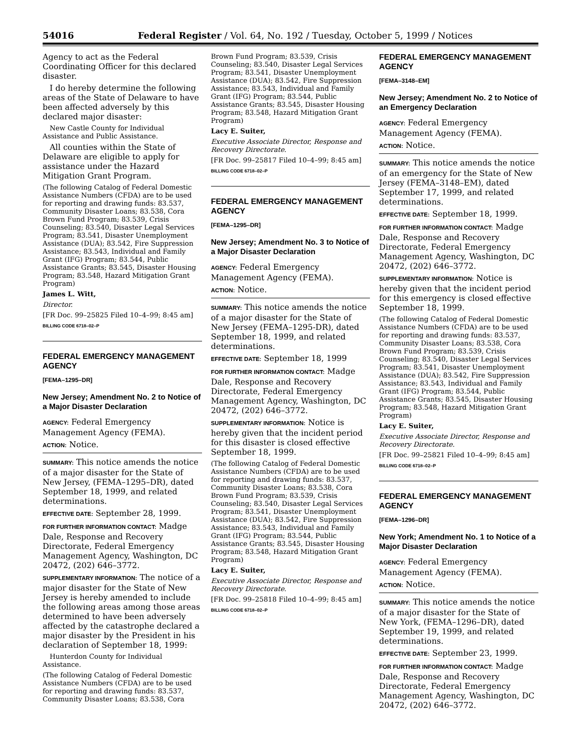54016 Federal Register / Vol. 64, No. 192 / Tuesday, October 5, 1999 / Notices
Agency to act as the Federal Coordinating Officer for this declared disaster.
I do hereby determine the following areas of the State of Delaware to have been affected adversely by this declared major disaster:
New Castle County for Individual Assistance and Public Assistance.
All counties within the State of Delaware are eligible to apply for assistance under the Hazard Mitigation Grant Program.
(The following Catalog of Federal Domestic Assistance Numbers (CFDA) are to be used for reporting and drawing funds: 83.537, Community Disaster Loans; 83.538, Cora Brown Fund Program; 83.539, Crisis Counseling; 83.540, Disaster Legal Services Program; 83.541, Disaster Unemployment Assistance (DUA); 83.542, Fire Suppression Assistance; 83.543, Individual and Family Grant (IFG) Program; 83.544, Public Assistance Grants; 83.545, Disaster Housing Program; 83.548, Hazard Mitigation Grant Program)
James L. Witt,
Director.
[FR Doc. 99–25825 Filed 10–4–99; 8:45 am]
BILLING CODE 6718–02–P
FEDERAL EMERGENCY MANAGEMENT AGENCY
[FEMA–1295–DR]
New Jersey; Amendment No. 2 to Notice of a Major Disaster Declaration
AGENCY: Federal Emergency Management Agency (FEMA).
ACTION: Notice.
SUMMARY: This notice amends the notice of a major disaster for the State of New Jersey, (FEMA–1295–DR), dated September 18, 1999, and related determinations.
EFFECTIVE DATE: September 28, 1999.
FOR FURTHER INFORMATION CONTACT: Madge Dale, Response and Recovery Directorate, Federal Emergency Management Agency, Washington, DC 20472, (202) 646–3772.
SUPPLEMENTARY INFORMATION: The notice of a major disaster for the State of New Jersey is hereby amended to include the following areas among those areas determined to have been adversely affected by the catastrophe declared a major disaster by the President in his declaration of September 18, 1999:
Hunterdon County for Individual Assistance.
(The following Catalog of Federal Domestic Assistance Numbers (CFDA) are to be used for reporting and drawing funds: 83.537, Community Disaster Loans; 83.538, Cora
Brown Fund Program; 83.539, Crisis Counseling; 83.540, Disaster Legal Services Program; 83.541, Disaster Unemployment Assistance (DUA); 83.542, Fire Suppression Assistance; 83.543, Individual and Family Grant (IFG) Program; 83.544, Public Assistance Grants; 83.545, Disaster Housing Program; 83.548, Hazard Mitigation Grant Program)
Lacy E. Suiter,
Executive Associate Director, Response and Recovery Directorate.
[FR Doc. 99–25817 Filed 10–4–99; 8:45 am]
BILLING CODE 6718–02–P
FEDERAL EMERGENCY MANAGEMENT AGENCY
[FEMA–1295–DR]
New Jersey; Amendment No. 3 to Notice of a Major Disaster Declaration
AGENCY: Federal Emergency Management Agency (FEMA).
ACTION: Notice.
SUMMARY: This notice amends the notice of a major disaster for the State of New Jersey (FEMA–1295-DR), dated September 18, 1999, and related determinations.
EFFECTIVE DATE: September 18, 1999
FOR FURTHER INFORMATION CONTACT: Madge Dale, Response and Recovery Directorate, Federal Emergency Management Agency, Washington, DC 20472, (202) 646–3772.
SUPPLEMENTARY INFORMATION: Notice is hereby given that the incident period for this disaster is closed effective September 18, 1999.
(The following Catalog of Federal Domestic Assistance Numbers (CFDA) are to be used for reporting and drawing funds: 83.537, Community Disaster Loans; 83.538, Cora Brown Fund Program; 83.539, Crisis Counseling; 83.540, Disaster Legal Services Program; 83.541, Disaster Unemployment Assistance (DUA); 83.542, Fire Suppression Assistance; 83.543, Individual and Family Grant (IFG) Program; 83.544, Public Assistance Grants; 83.545, Disaster Housing Program; 83.548, Hazard Mitigation Grant Program)
Lacy E. Suiter,
Executive Associate Director, Response and Recovery Directorate.
[FR Doc. 99–25818 Filed 10–4–99; 8:45 am]
BILLING CODE 6718–02–P
FEDERAL EMERGENCY MANAGEMENT AGENCY
[FEMA–3148–EM]
New Jersey; Amendment No. 2 to Notice of an Emergency Declaration
AGENCY: Federal Emergency Management Agency (FEMA).
ACTION: Notice.
SUMMARY: This notice amends the notice of an emergency for the State of New Jersey (FEMA–3148–EM), dated September 17, 1999, and related determinations.
EFFECTIVE DATE: September 18, 1999.
FOR FURTHER INFORMATION CONTACT: Madge Dale, Response and Recovery Directorate, Federal Emergency Management Agency, Washington, DC 20472, (202) 646–3772.
SUPPLEMENTARY INFORMATION: Notice is hereby given that the incident period for this emergency is closed effective September 18, 1999.
(The following Catalog of Federal Domestic Assistance Numbers (CFDA) are to be used for reporting and drawing funds: 83.537, Community Disaster Loans; 83.538, Cora Brown Fund Program; 83.539, Crisis Counseling; 83.540, Disaster Legal Services Program; 83.541, Disaster Unemployment Assistance (DUA); 83.542, Fire Suppression Assistance; 83.543, Individual and Family Grant (IFG) Program; 83.544, Public Assistance Grants; 83.545, Disaster Housing Program; 83.548, Hazard Mitigation Grant Program)
Lacy E. Suiter,
Executive Associate Director, Response and Recovery Directorate.
[FR Doc. 99–25821 Filed 10–4–99; 8:45 am]
BILLING CODE 6718–02–P
FEDERAL EMERGENCY MANAGEMENT AGENCY
[FEMA–1296–DR]
New York; Amendment No. 1 to Notice of a Major Disaster Declaration
AGENCY: Federal Emergency Management Agency (FEMA).
ACTION: Notice.
SUMMARY: This notice amends the notice of a major disaster for the State of New York, (FEMA–1296–DR), dated September 19, 1999, and related determinations.
EFFECTIVE DATE: September 23, 1999.
FOR FURTHER INFORMATION CONTACT: Madge Dale, Response and Recovery Directorate, Federal Emergency Management Agency, Washington, DC 20472, (202) 646–3772.